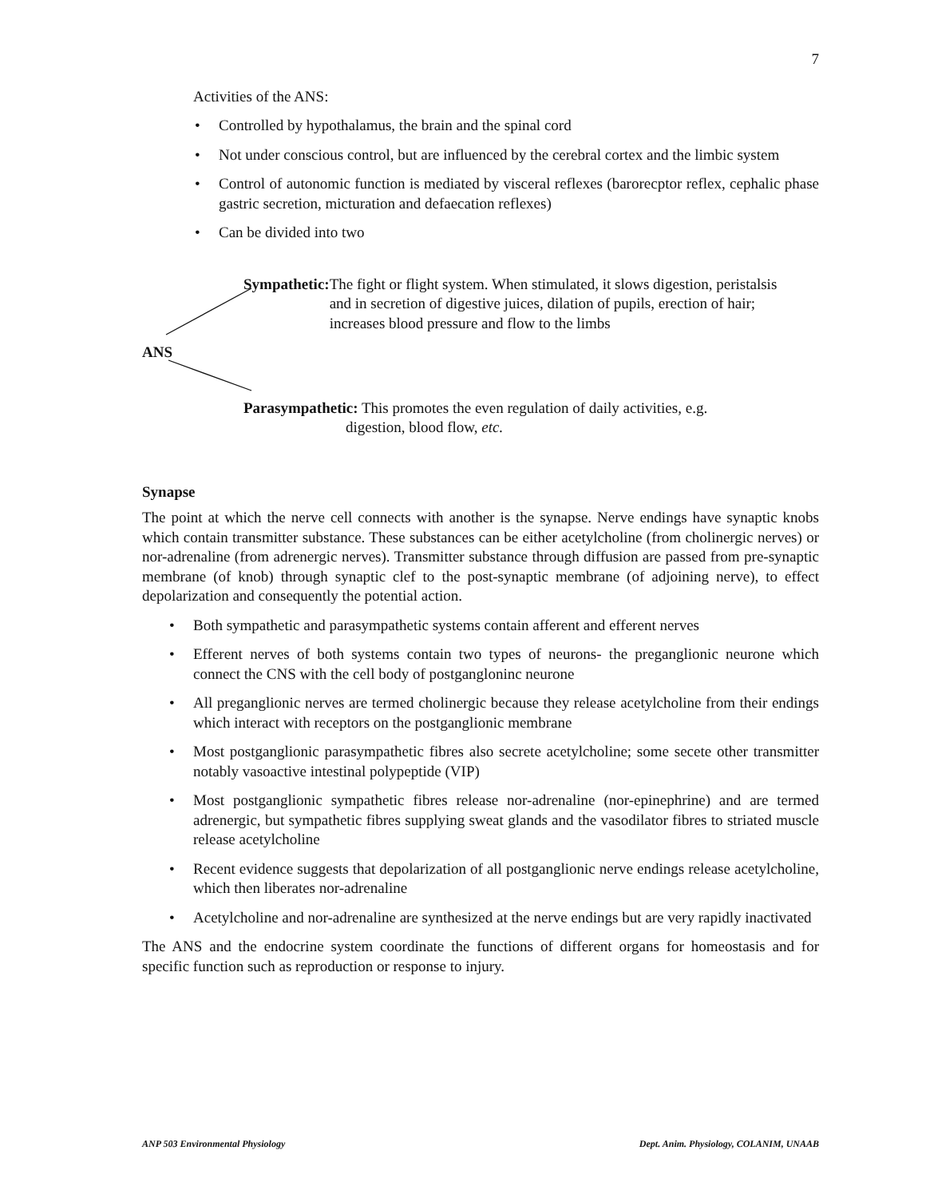7
Activities of the ANS:
• Controlled by hypothalamus, the brain and the spinal cord
• Not under conscious control, but are influenced by the cerebral cortex and the limbic system
• Control of autonomic function is mediated by visceral reflexes (barorecptor reflex, cephalic phase gastric secretion, micturation and defaecation reflexes)
• Can be divided into two
Sympathetic: The fight or flight system. When stimulated, it slows digestion, peristalsis and in secretion of digestive juices, dilation of pupils, erection of hair; increases blood pressure and flow to the limbs
ANS
Parasympathetic: This promotes the even regulation of daily activities, e.g.
digestion, blood flow, etc.
Synapse
The point at which the nerve cell connects with another is the synapse. Nerve endings have synaptic knobs which contain transmitter substance. These substances can be either acetylcholine (from cholinergic nerves) or nor-adrenaline (from adrenergic nerves). Transmitter substance through diffusion are passed from pre-synaptic membrane (of knob) through synaptic clef to the post-synaptic membrane (of adjoining nerve), to effect depolarization and consequently the potential action.
• Both sympathetic and parasympathetic systems contain afferent and efferent nerves
• Efferent nerves of both systems contain two types of neurons- the preganglionic neurone which connect the CNS with the cell body of postgangloninc neurone
• All preganglionic nerves are termed cholinergic because they release acetylcholine from their endings which interact with receptors on the postganglionic membrane
• Most postganglionic parasympathetic fibres also secrete acetylcholine; some secete other transmitter notably vasoactive intestinal polypeptide (VIP)
• Most postganglionic sympathetic fibres release nor-adrenaline (nor-epinephrine) and are termed adrenergic, but sympathetic fibres supplying sweat glands and the vasodilator fibres to striated muscle release acetylcholine
• Recent evidence suggests that depolarization of all postganglionic nerve endings release acetylcholine, which then liberates nor-adrenaline
• Acetylcholine and nor-adrenaline are synthesized at the nerve endings but are very rapidly inactivated
The ANS and the endocrine system coordinate the functions of different organs for homeostasis and for specific function such as reproduction or response to injury.
ANP 503 Environmental Physiology Dept. Anim. Physiology, COLANIM, UNAAB